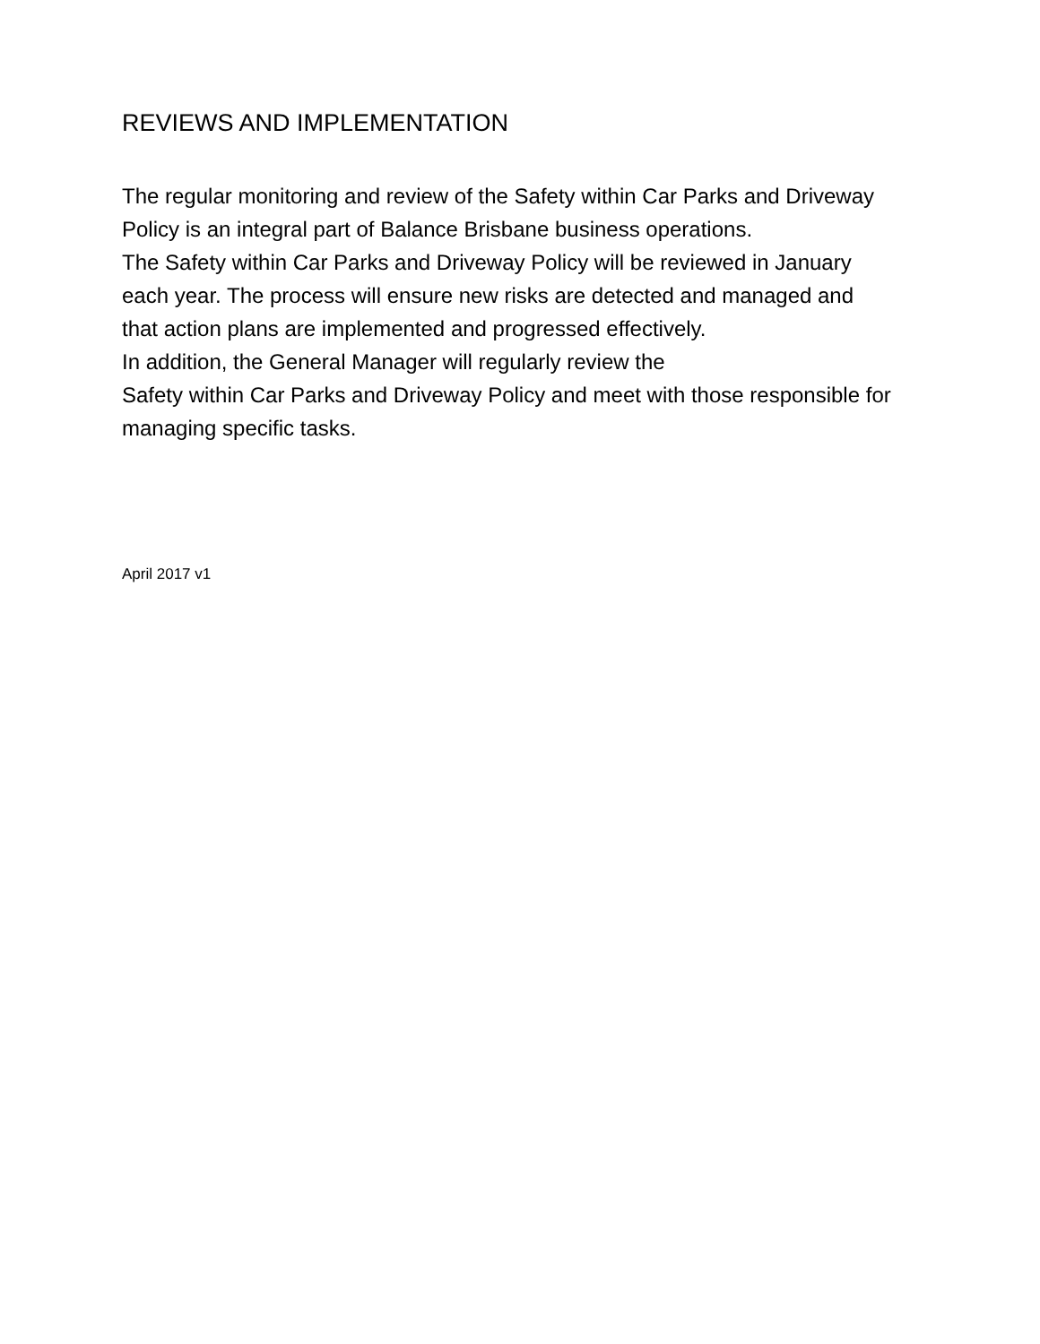REVIEWS AND IMPLEMENTATION
The regular monitoring and review of the Safety within Car Parks and Driveway Policy is an integral part of Balance Brisbane business operations.
The Safety within Car Parks and Driveway Policy will be reviewed in January each year. The process will ensure new risks are detected and managed and that action plans are implemented and progressed effectively.
In addition, the General Manager will regularly review the
Safety within Car Parks and Driveway Policy and meet with those responsible for managing specific tasks.
April 2017 v1